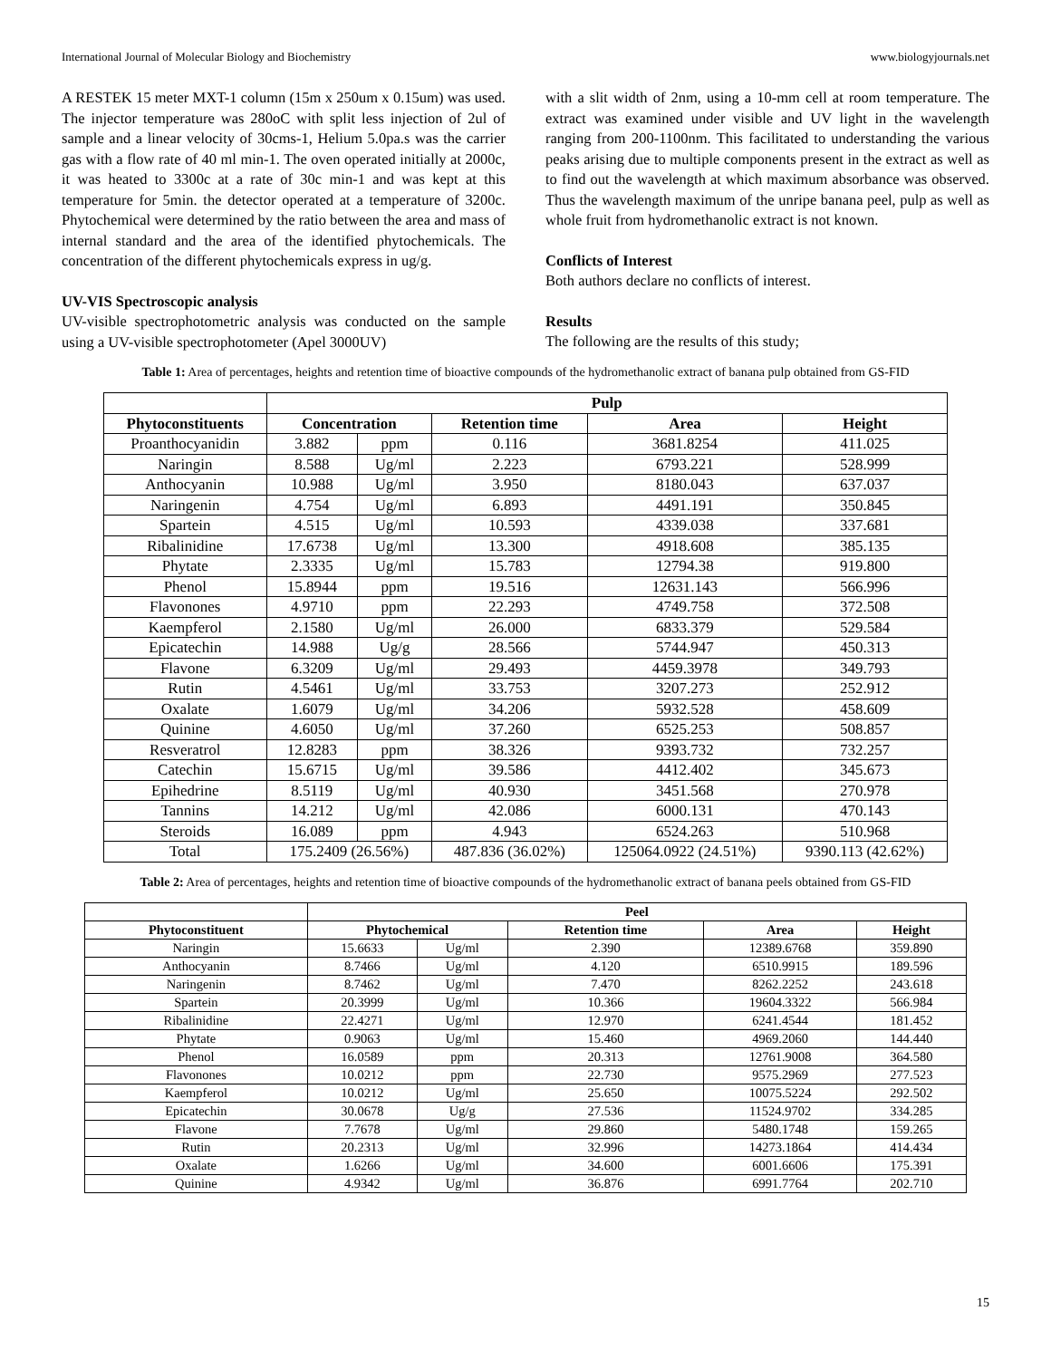International Journal of Molecular Biology and Biochemistry www.biologyjournals.net
A RESTEK 15 meter MXT-1 column (15m x 250um x 0.15um) was used. The injector temperature was 280oC with split less injection of 2ul of sample and a linear velocity of 30cms-1, Helium 5.0pa.s was the carrier gas with a flow rate of 40 ml min-1. The oven operated initially at 2000c, it was heated to 3300c at a rate of 30c min-1 and was kept at this temperature for 5min. the detector operated at a temperature of 3200c. Phytochemical were determined by the ratio between the area and mass of internal standard and the area of the identified phytochemicals. The concentration of the different phytochemicals express in ug/g.
UV-VIS Spectroscopic analysis
UV-visible spectrophotometric analysis was conducted on the sample using a UV-visible spectrophotometer (Apel 3000UV)
with a slit width of 2nm, using a 10-mm cell at room temperature. The extract was examined under visible and UV light in the wavelength ranging from 200-1100nm. This facilitated to understanding the various peaks arising due to multiple components present in the extract as well as to find out the wavelength at which maximum absorbance was observed. Thus the wavelength maximum of the unripe banana peel, pulp as well as whole fruit from hydromethanolic extract is not known.
Conflicts of Interest
Both authors declare no conflicts of interest.
Results
The following are the results of this study;
Table 1: Area of percentages, heights and retention time of bioactive compounds of the hydromethanolic extract of banana pulp obtained from GS-FID
| | Pulp | | | | |
| --- | --- | --- | --- | --- | --- |
| Phytoconstituents | Concentration | | Retention time | Area | Height |
| Proanthocyanidin | 3.882 | ppm | 0.116 | 3681.8254 | 411.025 |
| Naringin | 8.588 | Ug/ml | 2.223 | 6793.221 | 528.999 |
| Anthocyanin | 10.988 | Ug/ml | 3.950 | 8180.043 | 637.037 |
| Naringenin | 4.754 | Ug/ml | 6.893 | 4491.191 | 350.845 |
| Spartein | 4.515 | Ug/ml | 10.593 | 4339.038 | 337.681 |
| Ribalinidine | 17.6738 | Ug/ml | 13.300 | 4918.608 | 385.135 |
| Phytate | 2.3335 | Ug/ml | 15.783 | 12794.38 | 919.800 |
| Phenol | 15.8944 | ppm | 19.516 | 12631.143 | 566.996 |
| Flavonones | 4.9710 | ppm | 22.293 | 4749.758 | 372.508 |
| Kaempferol | 2.1580 | Ug/ml | 26.000 | 6833.379 | 529.584 |
| Epicatechin | 14.988 | Ug/g | 28.566 | 5744.947 | 450.313 |
| Flavone | 6.3209 | Ug/ml | 29.493 | 4459.3978 | 349.793 |
| Rutin | 4.5461 | Ug/ml | 33.753 | 3207.273 | 252.912 |
| Oxalate | 1.6079 | Ug/ml | 34.206 | 5932.528 | 458.609 |
| Quinine | 4.6050 | Ug/ml | 37.260 | 6525.253 | 508.857 |
| Resveratrol | 12.8283 | ppm | 38.326 | 9393.732 | 732.257 |
| Catechin | 15.6715 | Ug/ml | 39.586 | 4412.402 | 345.673 |
| Epihedrine | 8.5119 | Ug/ml | 40.930 | 3451.568 | 270.978 |
| Tannins | 14.212 | Ug/ml | 42.086 | 6000.131 | 470.143 |
| Steroids | 16.089 | ppm | 4.943 | 6524.263 | 510.968 |
| Total | 175.2409 (26.56%) | | 487.836 (36.02%) | 125064.0922 (24.51%) | 9390.113 (42.62%) |
Table 2: Area of percentages, heights and retention time of bioactive compounds of the hydromethanolic extract of banana peels obtained from GS-FID
| | Peel | | | | |
| --- | --- | --- | --- | --- | --- |
| Phytoconstituent | Phytochemical | | Retention time | Area | Height |
| Naringin | 15.6633 | Ug/ml | 2.390 | 12389.6768 | 359.890 |
| Anthocyanin | 8.7466 | Ug/ml | 4.120 | 6510.9915 | 189.596 |
| Naringenin | 8.7462 | Ug/ml | 7.470 | 8262.2252 | 243.618 |
| Spartein | 20.3999 | Ug/ml | 10.366 | 19604.3322 | 566.984 |
| Ribalinidine | 22.4271 | Ug/ml | 12.970 | 6241.4544 | 181.452 |
| Phytate | 0.9063 | Ug/ml | 15.460 | 4969.2060 | 144.440 |
| Phenol | 16.0589 | ppm | 20.313 | 12761.9008 | 364.580 |
| Flavonones | 10.0212 | ppm | 22.730 | 9575.2969 | 277.523 |
| Kaempferol | 10.0212 | Ug/ml | 25.650 | 10075.5224 | 292.502 |
| Epicatechin | 30.0678 | Ug/g | 27.536 | 11524.9702 | 334.285 |
| Flavone | 7.7678 | Ug/ml | 29.860 | 5480.1748 | 159.265 |
| Rutin | 20.2313 | Ug/ml | 32.996 | 14273.1864 | 414.434 |
| Oxalate | 1.6266 | Ug/ml | 34.600 | 6001.6606 | 175.391 |
| Quinine | 4.9342 | Ug/ml | 36.876 | 6991.7764 | 202.710 |
15